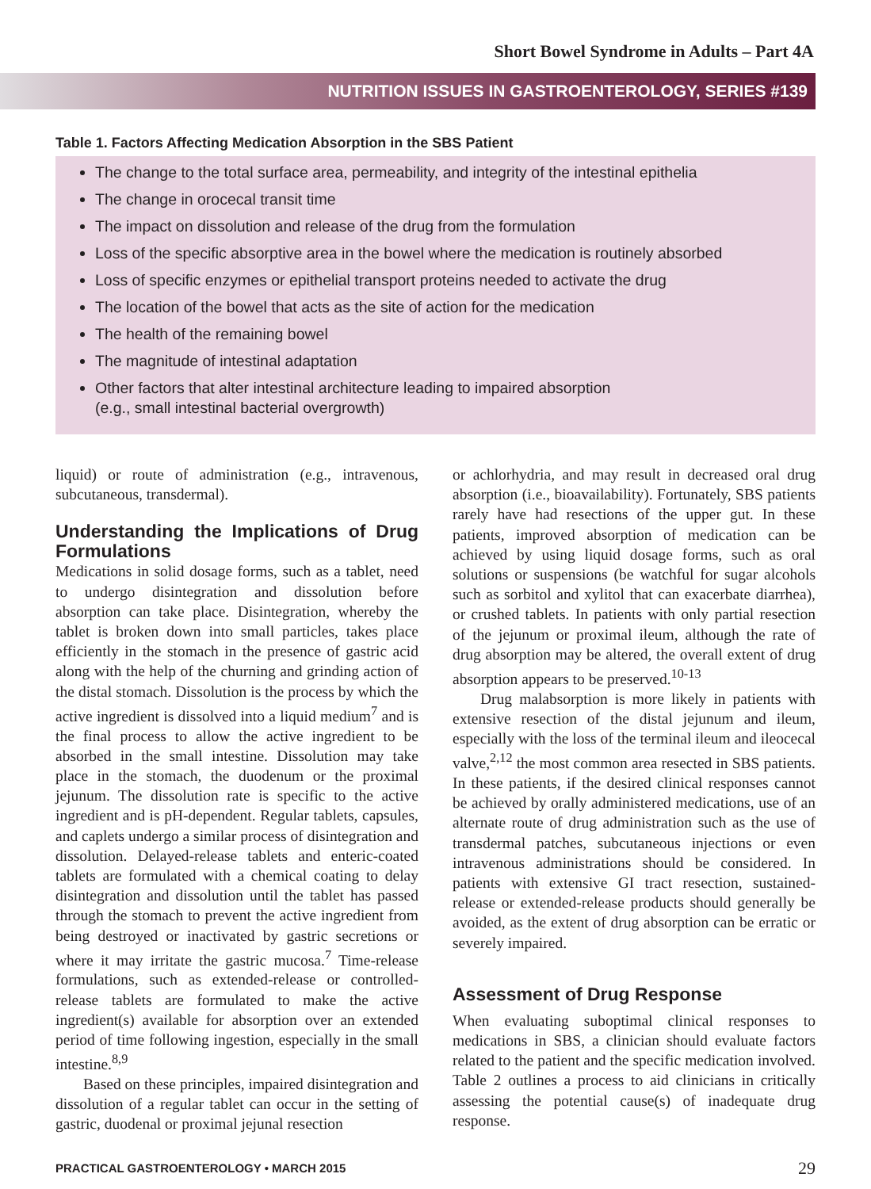Short Bowel Syndrome in Adults – Part 4A
NUTRITION ISSUES IN GASTROENTEROLOGY, SERIES #139
Table 1. Factors Affecting Medication Absorption in the SBS Patient
The change to the total surface area, permeability, and integrity of the intestinal epithelia
The change in orocecal transit time
The impact on dissolution and release of the drug from the formulation
Loss of the specific absorptive area in the bowel where the medication is routinely absorbed
Loss of specific enzymes or epithelial transport proteins needed to activate the drug
The location of the bowel that acts as the site of action for the medication
The health of the remaining bowel
The magnitude of intestinal adaptation
Other factors that alter intestinal architecture leading to impaired absorption
(e.g., small intestinal bacterial overgrowth)
liquid) or route of administration (e.g., intravenous, subcutaneous, transdermal).
Understanding the Implications of Drug Formulations
Medications in solid dosage forms, such as a tablet, need to undergo disintegration and dissolution before absorption can take place. Disintegration, whereby the tablet is broken down into small particles, takes place efficiently in the stomach in the presence of gastric acid along with the help of the churning and grinding action of the distal stomach. Dissolution is the process by which the active ingredient is dissolved into a liquid medium<sup>7</sup> and is the final process to allow the active ingredient to be absorbed in the small intestine. Dissolution may take place in the stomach, the duodenum or the proximal jejunum. The dissolution rate is specific to the active ingredient and is pH-dependent. Regular tablets, capsules, and caplets undergo a similar process of disintegration and dissolution. Delayed-release tablets and enteric-coated tablets are formulated with a chemical coating to delay disintegration and dissolution until the tablet has passed through the stomach to prevent the active ingredient from being destroyed or inactivated by gastric secretions or where it may irritate the gastric mucosa.<sup>7</sup> Time-release formulations, such as extended-release or controlled-release tablets are formulated to make the active ingredient(s) available for absorption over an extended period of time following ingestion, especially in the small intestine.<sup>8,9</sup>
Based on these principles, impaired disintegration and dissolution of a regular tablet can occur in the setting of gastric, duodenal or proximal jejunal resection
or achlorhydria, and may result in decreased oral drug absorption (i.e., bioavailability). Fortunately, SBS patients rarely have had resections of the upper gut. In these patients, improved absorption of medication can be achieved by using liquid dosage forms, such as oral solutions or suspensions (be watchful for sugar alcohols such as sorbitol and xylitol that can exacerbate diarrhea), or crushed tablets. In patients with only partial resection of the jejunum or proximal ileum, although the rate of drug absorption may be altered, the overall extent of drug absorption appears to be preserved.<sup>10-13</sup>
Drug malabsorption is more likely in patients with extensive resection of the distal jejunum and ileum, especially with the loss of the terminal ileum and ileocecal valve,<sup>2,12</sup> the most common area resected in SBS patients. In these patients, if the desired clinical responses cannot be achieved by orally administered medications, use of an alternate route of drug administration such as the use of transdermal patches, subcutaneous injections or even intravenous administrations should be considered. In patients with extensive GI tract resection, sustained-release or extended-release products should generally be avoided, as the extent of drug absorption can be erratic or severely impaired.
Assessment of Drug Response
When evaluating suboptimal clinical responses to medications in SBS, a clinician should evaluate factors related to the patient and the specific medication involved. Table 2 outlines a process to aid clinicians in critically assessing the potential cause(s) of inadequate drug response.
PRACTICAL GASTROENTEROLOGY • MARCH 2015 29